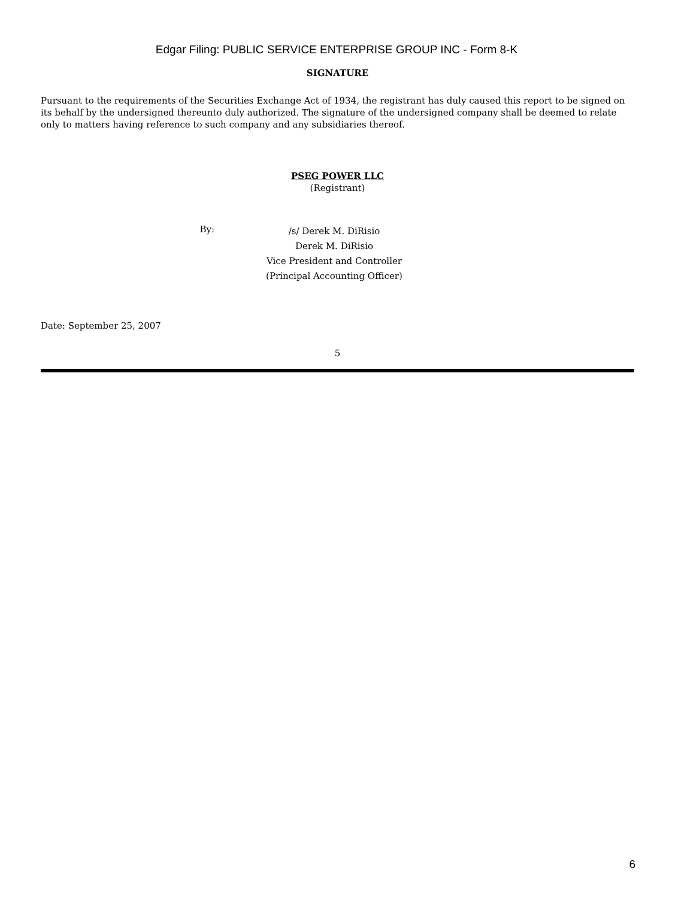Edgar Filing: PUBLIC SERVICE ENTERPRISE GROUP INC - Form 8-K
SIGNATURE
Pursuant to the requirements of the Securities Exchange Act of 1934, the registrant has duly caused this report to be signed on its behalf by the undersigned thereunto duly authorized. The signature of the undersigned company shall be deemed to relate only to matters having reference to such company and any subsidiaries thereof.
PSEG POWER LLC
(Registrant)
By:
/s/ Derek M. DiRisio
Derek M. DiRisio
Vice President and Controller
(Principal Accounting Officer)
Date: September 25, 2007
5
6